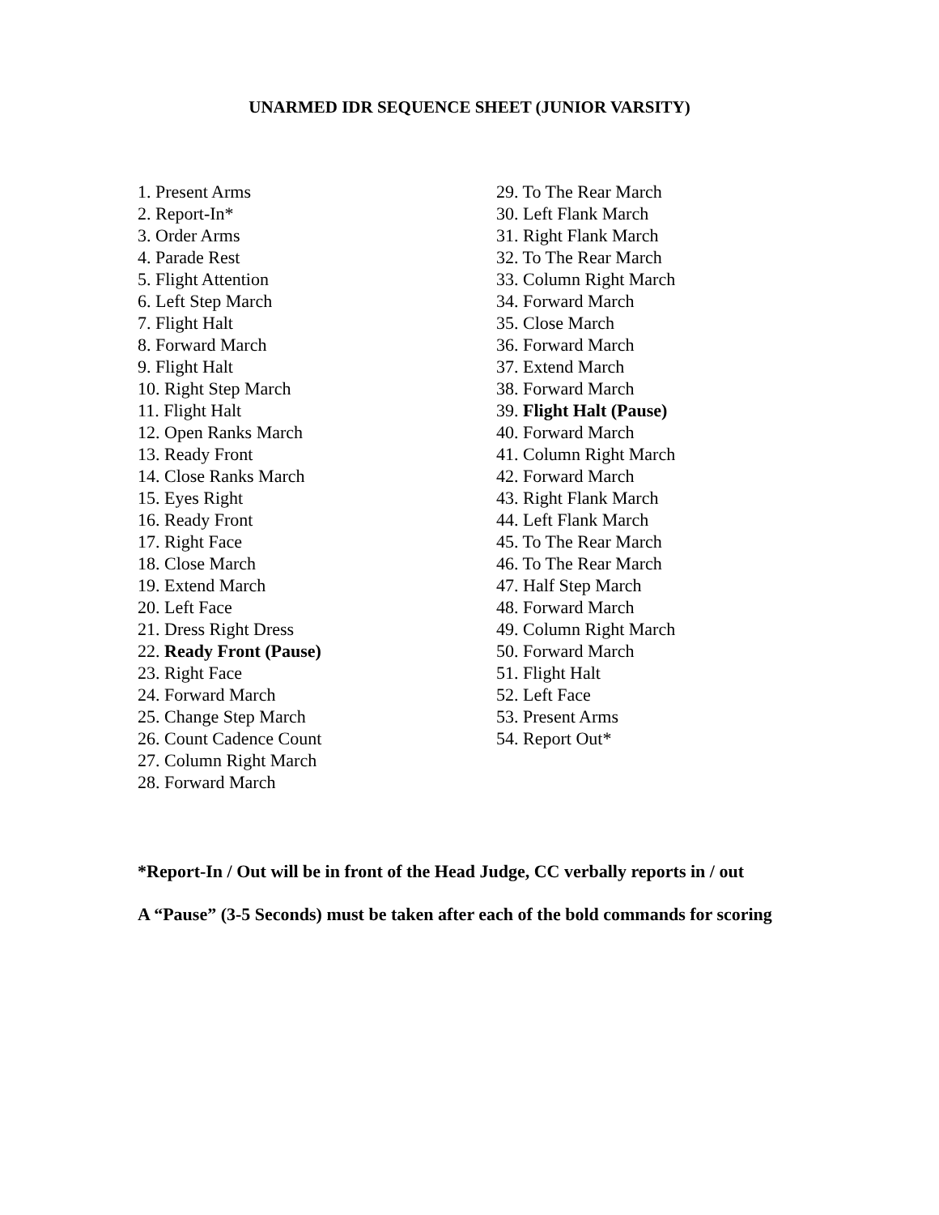UNARMED IDR SEQUENCE SHEET (JUNIOR VARSITY)
1. Present Arms
2. Report-In*
3. Order Arms
4. Parade Rest
5. Flight Attention
6. Left Step March
7. Flight Halt
8. Forward March
9. Flight Halt
10. Right Step March
11. Flight Halt
12. Open Ranks March
13. Ready Front
14. Close Ranks March
15. Eyes Right
16. Ready Front
17. Right Face
18. Close March
19. Extend March
20. Left Face
21. Dress Right Dress
22. Ready Front (Pause)
23. Right Face
24. Forward March
25. Change Step March
26. Count Cadence Count
27. Column Right March
28. Forward March
29. To The Rear March
30. Left Flank March
31. Right Flank March
32. To The Rear March
33. Column Right March
34. Forward March
35. Close March
36. Forward March
37. Extend March
38. Forward March
39. Flight Halt (Pause)
40. Forward March
41. Column Right March
42. Forward March
43. Right Flank March
44. Left Flank March
45. To The Rear March
46. To The Rear March
47. Half Step March
48. Forward March
49. Column Right March
50. Forward March
51. Flight Halt
52. Left Face
53. Present Arms
54. Report Out*
*Report-In / Out will be in front of the Head Judge, CC verbally reports in / out
A “Pause” (3-5 Seconds) must be taken after each of the bold commands for scoring